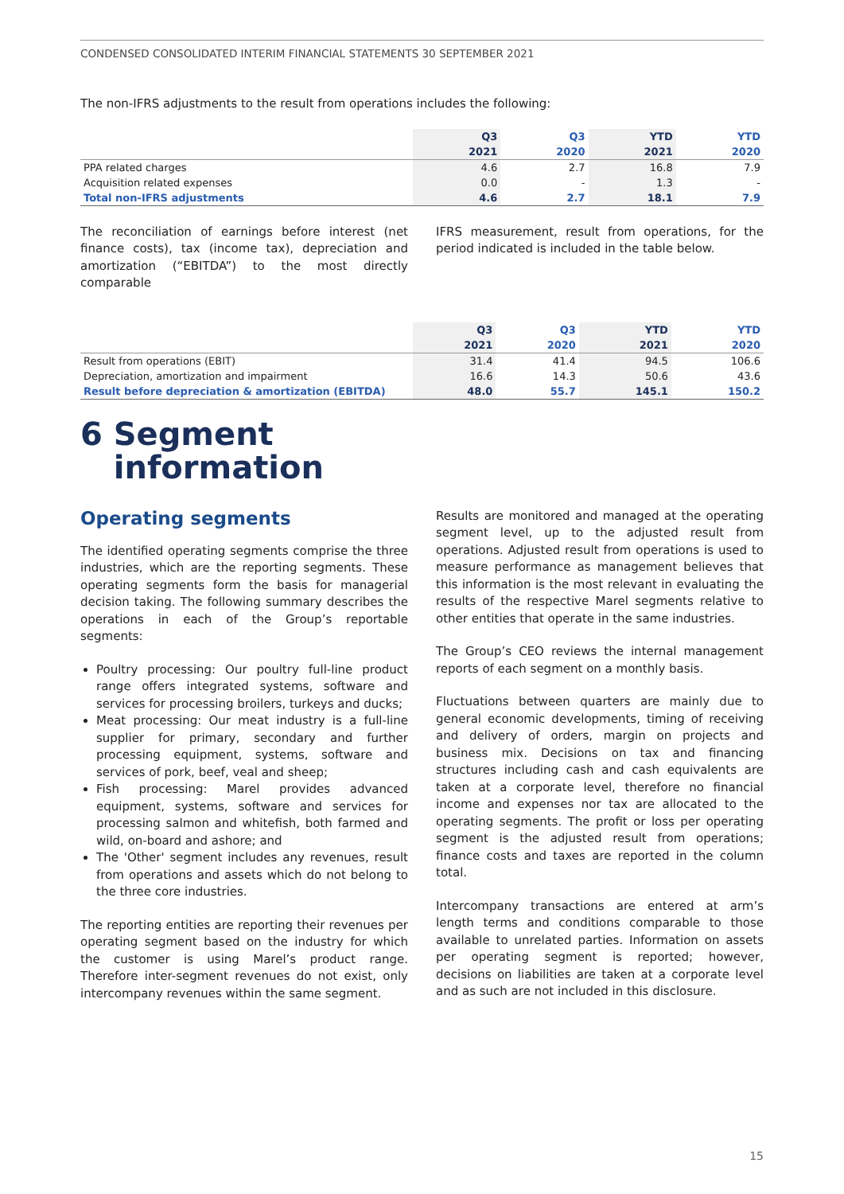CONDENSED CONSOLIDATED INTERIM FINANCIAL STATEMENTS 30 SEPTEMBER 2021
The non-IFRS adjustments to the result from operations includes the following:
| | Q3 | Q3 | YTD | YTD |
| --- | --- | --- | --- | --- |
| | 2021 | 2020 | 2021 | 2020 |
| PPA related charges | 4.6 | 2.7 | 16.8 | 7.9 |
| Acquisition related expenses | 0.0 | - | 1.3 | - |
| Total non-IFRS adjustments | 4.6 | 2.7 | 18.1 | 7.9 |
The reconciliation of earnings before interest (net finance costs), tax (income tax), depreciation and amortization (“EBITDA”) to the most directly comparable
IFRS measurement, result from operations, for the period indicated is included in the table below.
| | Q3 | Q3 | YTD | YTD |
| --- | --- | --- | --- | --- |
| | 2021 | 2020 | 2021 | 2020 |
| Result from operations (EBIT) | 31.4 | 41.4 | 94.5 | 106.6 |
| Depreciation, amortization and impairment | 16.6 | 14.3 | 50.6 | 43.6 |
| Result before depreciation & amortization (EBITDA) | 48.0 | 55.7 | 145.1 | 150.2 |
6 Segment
information
Operating segments
The identified operating segments comprise the three industries, which are the reporting segments. These operating segments form the basis for managerial decision taking. The following summary describes the operations in each of the Group’s reportable segments:
Poultry processing: Our poultry full-line product range offers integrated systems, software and services for processing broilers, turkeys and ducks;
Meat processing: Our meat industry is a full-line supplier for primary, secondary and further processing equipment, systems, software and services of pork, beef, veal and sheep;
Fish processing: Marel provides advanced equipment, systems, software and services for processing salmon and whitefish, both farmed and wild, on-board and ashore; and
The 'Other' segment includes any revenues, result from operations and assets which do not belong to the three core industries.
The reporting entities are reporting their revenues per operating segment based on the industry for which the customer is using Marel’s product range. Therefore inter-segment revenues do not exist, only intercompany revenues within the same segment.
Results are monitored and managed at the operating segment level, up to the adjusted result from operations. Adjusted result from operations is used to measure performance as management believes that this information is the most relevant in evaluating the results of the respective Marel segments relative to other entities that operate in the same industries.
The Group’s CEO reviews the internal management reports of each segment on a monthly basis.
Fluctuations between quarters are mainly due to general economic developments, timing of receiving and delivery of orders, margin on projects and business mix. Decisions on tax and financing structures including cash and cash equivalents are taken at a corporate level, therefore no financial income and expenses nor tax are allocated to the operating segments. The profit or loss per operating segment is the adjusted result from operations; finance costs and taxes are reported in the column total.
Intercompany transactions are entered at arm’s length terms and conditions comparable to those available to unrelated parties. Information on assets per operating segment is reported; however, decisions on liabilities are taken at a corporate level and as such are not included in this disclosure.
15